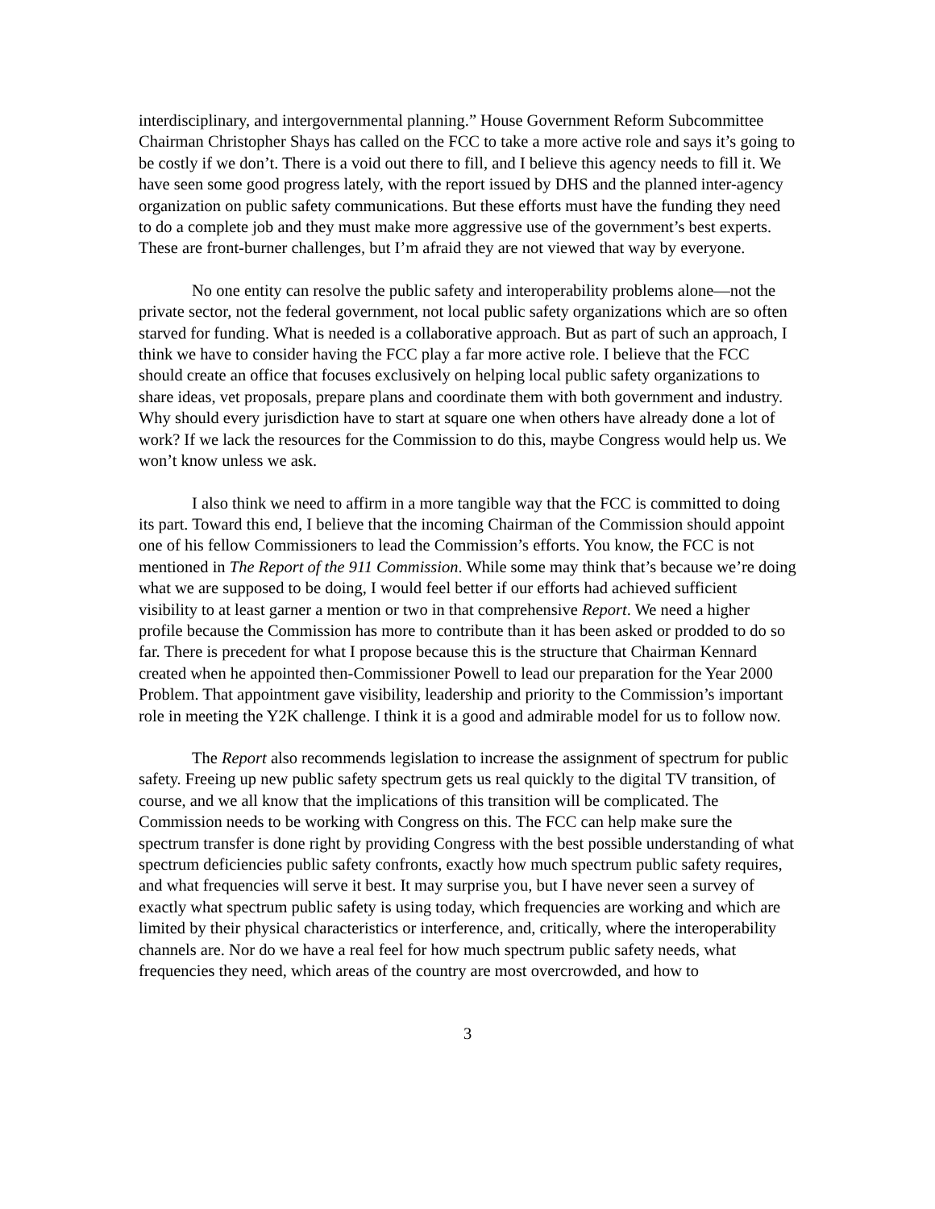interdisciplinary, and intergovernmental planning.” House Government Reform Subcommittee Chairman Christopher Shays has called on the FCC to take a more active role and says it’s going to be costly if we don’t. There is a void out there to fill, and I believe this agency needs to fill it. We have seen some good progress lately, with the report issued by DHS and the planned inter-agency organization on public safety communications. But these efforts must have the funding they need to do a complete job and they must make more aggressive use of the government’s best experts. These are front-burner challenges, but I’m afraid they are not viewed that way by everyone.
No one entity can resolve the public safety and interoperability problems alone—not the private sector, not the federal government, not local public safety organizations which are so often starved for funding. What is needed is a collaborative approach. But as part of such an approach, I think we have to consider having the FCC play a far more active role. I believe that the FCC should create an office that focuses exclusively on helping local public safety organizations to share ideas, vet proposals, prepare plans and coordinate them with both government and industry. Why should every jurisdiction have to start at square one when others have already done a lot of work? If we lack the resources for the Commission to do this, maybe Congress would help us. We won’t know unless we ask.
I also think we need to affirm in a more tangible way that the FCC is committed to doing its part. Toward this end, I believe that the incoming Chairman of the Commission should appoint one of his fellow Commissioners to lead the Commission’s efforts. You know, the FCC is not mentioned in The Report of the 911 Commission. While some may think that’s because we’re doing what we are supposed to be doing, I would feel better if our efforts had achieved sufficient visibility to at least garner a mention or two in that comprehensive Report. We need a higher profile because the Commission has more to contribute than it has been asked or prodded to do so far. There is precedent for what I propose because this is the structure that Chairman Kennard created when he appointed then-Commissioner Powell to lead our preparation for the Year 2000 Problem. That appointment gave visibility, leadership and priority to the Commission’s important role in meeting the Y2K challenge. I think it is a good and admirable model for us to follow now.
The Report also recommends legislation to increase the assignment of spectrum for public safety. Freeing up new public safety spectrum gets us real quickly to the digital TV transition, of course, and we all know that the implications of this transition will be complicated. The Commission needs to be working with Congress on this. The FCC can help make sure the spectrum transfer is done right by providing Congress with the best possible understanding of what spectrum deficiencies public safety confronts, exactly how much spectrum public safety requires, and what frequencies will serve it best. It may surprise you, but I have never seen a survey of exactly what spectrum public safety is using today, which frequencies are working and which are limited by their physical characteristics or interference, and, critically, where the interoperability channels are. Nor do we have a real feel for how much spectrum public safety needs, what frequencies they need, which areas of the country are most overcrowded, and how to
3